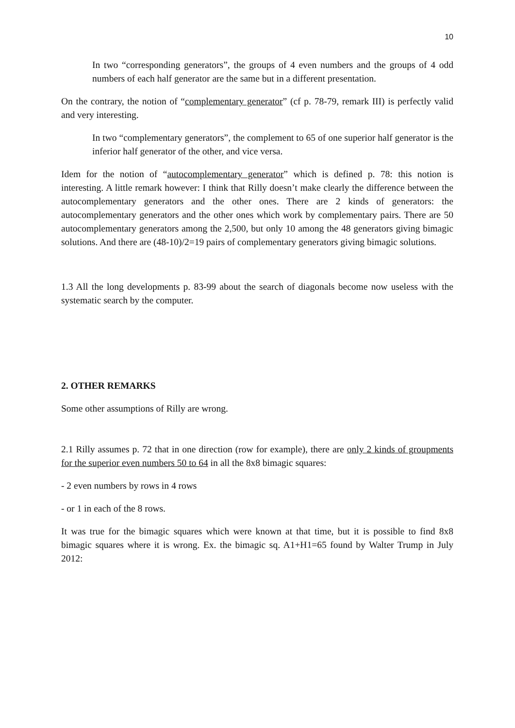10
In two “corresponding generators”, the groups of 4 even numbers and the groups of 4 odd numbers of each half generator are the same but in a different presentation.
On the contrary, the notion of “complementary generator” (cf p. 78-79, remark III) is perfectly valid and very interesting.
In two “complementary generators”, the complement to 65 of one superior half generator is the inferior half generator of the other, and vice versa.
Idem for the notion of “autocomplementary generator” which is defined p. 78: this notion is interesting. A little remark however: I think that Rilly doesn’t make clearly the difference between the autocomplementary generators and the other ones. There are 2 kinds of generators: the autocomplementary generators and the other ones which work by complementary pairs. There are 50 autocomplementary generators among the 2,500, but only 10 among the 48 generators giving bimagic solutions. And there are (48-10)/2=19 pairs of complementary generators giving bimagic solutions.
1.3 All the long developments p. 83-99 about the search of diagonals become now useless with the systematic search by the computer.
2. OTHER REMARKS
Some other assumptions of Rilly are wrong.
2.1 Rilly assumes p. 72 that in one direction (row for example), there are only 2 kinds of groupments for the superior even numbers 50 to 64 in all the 8x8 bimagic squares:
- 2 even numbers by rows in 4 rows
- or 1 in each of the 8 rows.
It was true for the bimagic squares which were known at that time, but it is possible to find 8x8 bimagic squares where it is wrong. Ex. the bimagic sq. A1+H1=65 found by Walter Trump in July 2012: